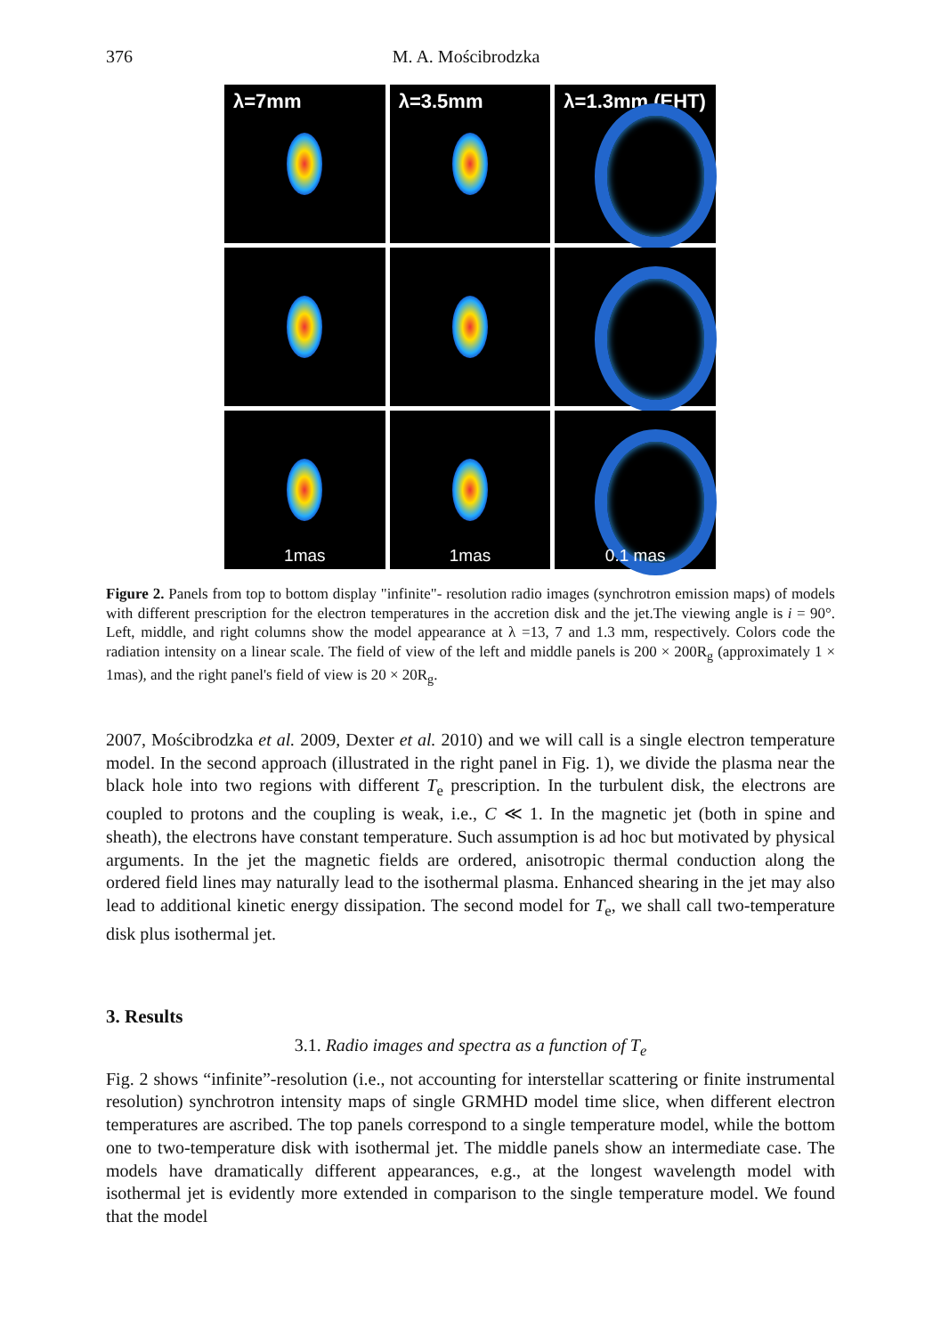376 M. A. Mościbrodzka
λ=7mm
λ=3.5mm
λ=1.3mm (EHT)
1mas
1mas
0.1 mas
Figure 2. Panels from top to bottom display "infinite"- resolution radio images (synchrotron emission maps) of models with different prescription for the electron temperatures in the accretion disk and the jet.The viewing angle is i = 90°. Left, middle, and right columns show the model appearance at λ =13, 7 and 1.3 mm, respectively. Colors code the radiation intensity on a linear scale. The field of view of the left and middle panels is 200 × 200R<sub>g</sub> (approximately 1 × 1mas), and the right panel's field of view is 20 × 20R<sub>g</sub>.
2007, Mościbrodzka et al. 2009, Dexter et al. 2010) and we will call is a single electron temperature model. In the second approach (illustrated in the right panel in Fig. 1), we divide the plasma near the black hole into two regions with different T<sub>e</sub> prescription. In the turbulent disk, the electrons are coupled to protons and the coupling is weak, i.e., C ≪ 1. In the magnetic jet (both in spine and sheath), the electrons have constant temperature. Such assumption is ad hoc but motivated by physical arguments. In the jet the magnetic fields are ordered, anisotropic thermal conduction along the ordered field lines may naturally lead to the isothermal plasma. Enhanced shearing in the jet may also lead to additional kinetic energy dissipation. The second model for T<sub>e</sub>, we shall call two-temperature disk plus isothermal jet.
3. Results
3.1. Radio images and spectra as a function of T<sub>e</sub>
Fig. 2 shows “infinite”-resolution (i.e., not accounting for interstellar scattering or finite instrumental resolution) synchrotron intensity maps of single GRMHD model time slice, when different electron temperatures are ascribed. The top panels correspond to a single temperature model, while the bottom one to two-temperature disk with isothermal jet. The middle panels show an intermediate case. The models have dramatically different appearances, e.g., at the longest wavelength model with isothermal jet is evidently more extended in comparison to the single temperature model. We found that the model